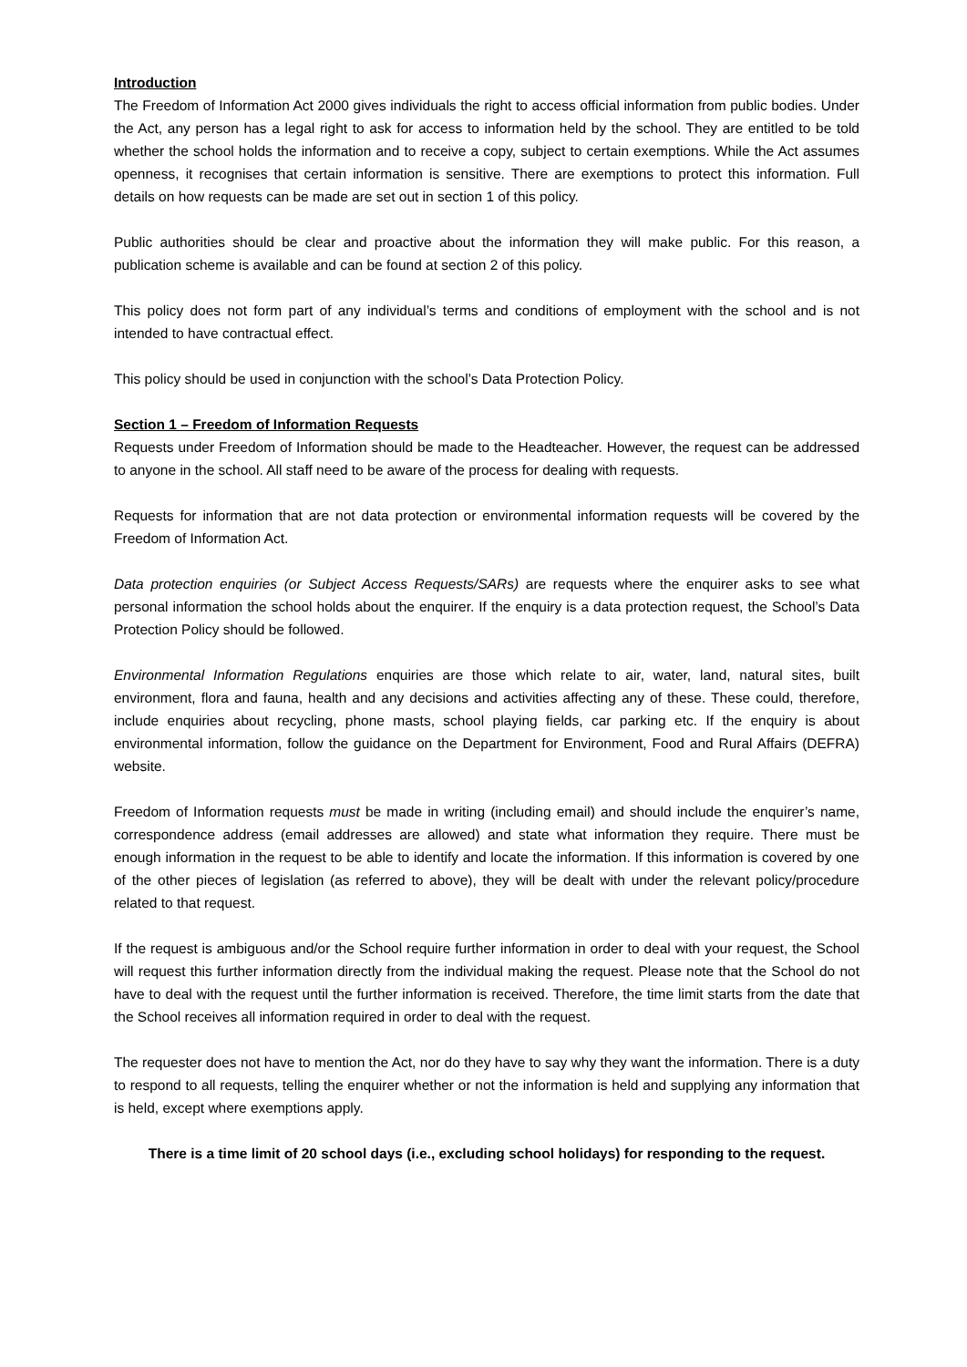Introduction
The Freedom of Information Act 2000 gives individuals the right to access official information from public bodies. Under the Act, any person has a legal right to ask for access to information held by the school. They are entitled to be told whether the school holds the information and to receive a copy, subject to certain exemptions. While the Act assumes openness, it recognises that certain information is sensitive. There are exemptions to protect this information. Full details on how requests can be made are set out in section 1 of this policy.
Public authorities should be clear and proactive about the information they will make public. For this reason, a publication scheme is available and can be found at section 2 of this policy.
This policy does not form part of any individual’s terms and conditions of employment with the school and is not intended to have contractual effect.
This policy should be used in conjunction with the school’s Data Protection Policy.
Section 1 – Freedom of Information Requests
Requests under Freedom of Information should be made to the Headteacher. However, the request can be addressed to anyone in the school. All staff need to be aware of the process for dealing with requests.
Requests for information that are not data protection or environmental information requests will be covered by the Freedom of Information Act.
Data protection enquiries (or Subject Access Requests/SARs) are requests where the enquirer asks to see what personal information the school holds about the enquirer. If the enquiry is a data protection request, the School’s Data Protection Policy should be followed.
Environmental Information Regulations enquiries are those which relate to air, water, land, natural sites, built environment, flora and fauna, health and any decisions and activities affecting any of these. These could, therefore, include enquiries about recycling, phone masts, school playing fields, car parking etc. If the enquiry is about environmental information, follow the guidance on the Department for Environment, Food and Rural Affairs (DEFRA) website.
Freedom of Information requests must be made in writing (including email) and should include the enquirer’s name, correspondence address (email addresses are allowed) and state what information they require. There must be enough information in the request to be able to identify and locate the information. If this information is covered by one of the other pieces of legislation (as referred to above), they will be dealt with under the relevant policy/procedure related to that request.
If the request is ambiguous and/or the School require further information in order to deal with your request, the School will request this further information directly from the individual making the request. Please note that the School do not have to deal with the request until the further information is received. Therefore, the time limit starts from the date that the School receives all information required in order to deal with the request.
The requester does not have to mention the Act, nor do they have to say why they want the information. There is a duty to respond to all requests, telling the enquirer whether or not the information is held and supplying any information that is held, except where exemptions apply.
There is a time limit of 20 school days (i.e., excluding school holidays) for responding to the request.